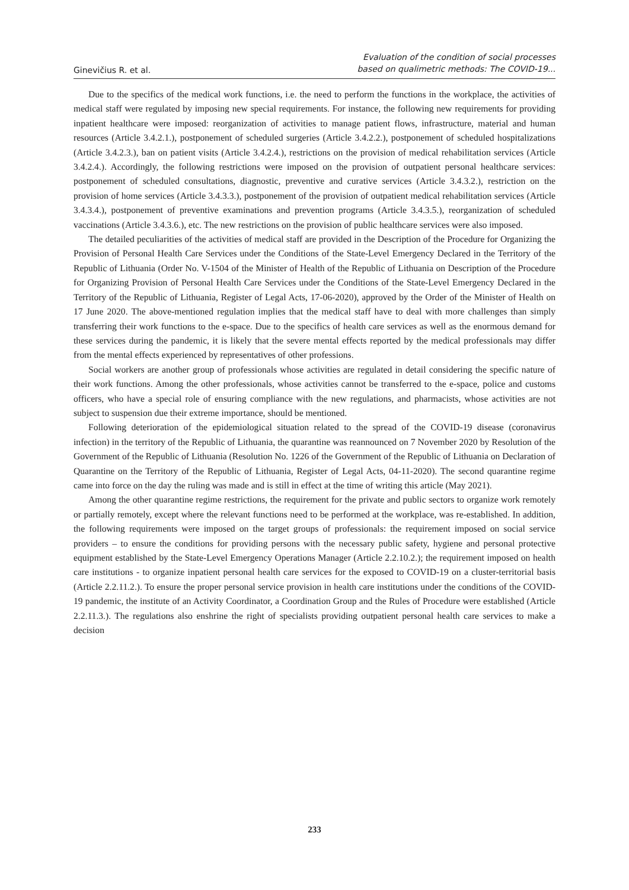Ginevičius R. et al.
Evaluation of the condition of social processes
based on qualimetric methods: The COVID-19...
Due to the specifics of the medical work functions, i.e. the need to perform the functions in the workplace, the activities of medical staff were regulated by imposing new special requirements. For instance, the following new requirements for providing inpatient healthcare were imposed: reorganization of activities to manage patient flows, infrastructure, material and human resources (Article 3.4.2.1.), postponement of scheduled surgeries (Article 3.4.2.2.), postponement of scheduled hospitalizations (Article 3.4.2.3.), ban on patient visits (Article 3.4.2.4.), restrictions on the provision of medical rehabilitation services (Article 3.4.2.4.). Accordingly, the following restrictions were imposed on the provision of outpatient personal healthcare services: postponement of scheduled consultations, diagnostic, preventive and curative services (Article 3.4.3.2.), restriction on the provision of home services (Article 3.4.3.3.), postponement of the provision of outpatient medical rehabilitation services (Article 3.4.3.4.), postponement of preventive examinations and prevention programs (Article 3.4.3.5.), reorganization of scheduled vaccinations (Article 3.4.3.6.), etc. The new restrictions on the provision of public healthcare services were also imposed.
The detailed peculiarities of the activities of medical staff are provided in the Description of the Procedure for Organizing the Provision of Personal Health Care Services under the Conditions of the State-Level Emergency Declared in the Territory of the Republic of Lithuania (Order No. V-1504 of the Minister of Health of the Republic of Lithuania on Description of the Procedure for Organizing Provision of Personal Health Care Services under the Conditions of the State-Level Emergency Declared in the Territory of the Republic of Lithuania, Register of Legal Acts, 17-06-2020), approved by the Order of the Minister of Health on 17 June 2020. The above-mentioned regulation implies that the medical staff have to deal with more challenges than simply transferring their work functions to the e-space. Due to the specifics of health care services as well as the enormous demand for these services during the pandemic, it is likely that the severe mental effects reported by the medical professionals may differ from the mental effects experienced by representatives of other professions.
Social workers are another group of professionals whose activities are regulated in detail considering the specific nature of their work functions. Among the other professionals, whose activities cannot be transferred to the e-space, police and customs officers, who have a special role of ensuring compliance with the new regulations, and pharmacists, whose activities are not subject to suspension due their extreme importance, should be mentioned.
Following deterioration of the epidemiological situation related to the spread of the COVID-19 disease (coronavirus infection) in the territory of the Republic of Lithuania, the quarantine was reannounced on 7 November 2020 by Resolution of the Government of the Republic of Lithuania (Resolution No. 1226 of the Government of the Republic of Lithuania on Declaration of Quarantine on the Territory of the Republic of Lithuania, Register of Legal Acts, 04-11-2020). The second quarantine regime came into force on the day the ruling was made and is still in effect at the time of writing this article (May 2021).
Among the other quarantine regime restrictions, the requirement for the private and public sectors to organize work remotely or partially remotely, except where the relevant functions need to be performed at the workplace, was re-established. In addition, the following requirements were imposed on the target groups of professionals: the requirement imposed on social service providers – to ensure the conditions for providing persons with the necessary public safety, hygiene and personal protective equipment established by the State-Level Emergency Operations Manager (Article 2.2.10.2.); the requirement imposed on health care institutions - to organize inpatient personal health care services for the exposed to COVID-19 on a cluster-territorial basis (Article 2.2.11.2.). To ensure the proper personal service provision in health care institutions under the conditions of the COVID-19 pandemic, the institute of an Activity Coordinator, a Coordination Group and the Rules of Procedure were established (Article 2.2.11.3.). The regulations also enshrine the right of specialists providing outpatient personal health care services to make a decision
233